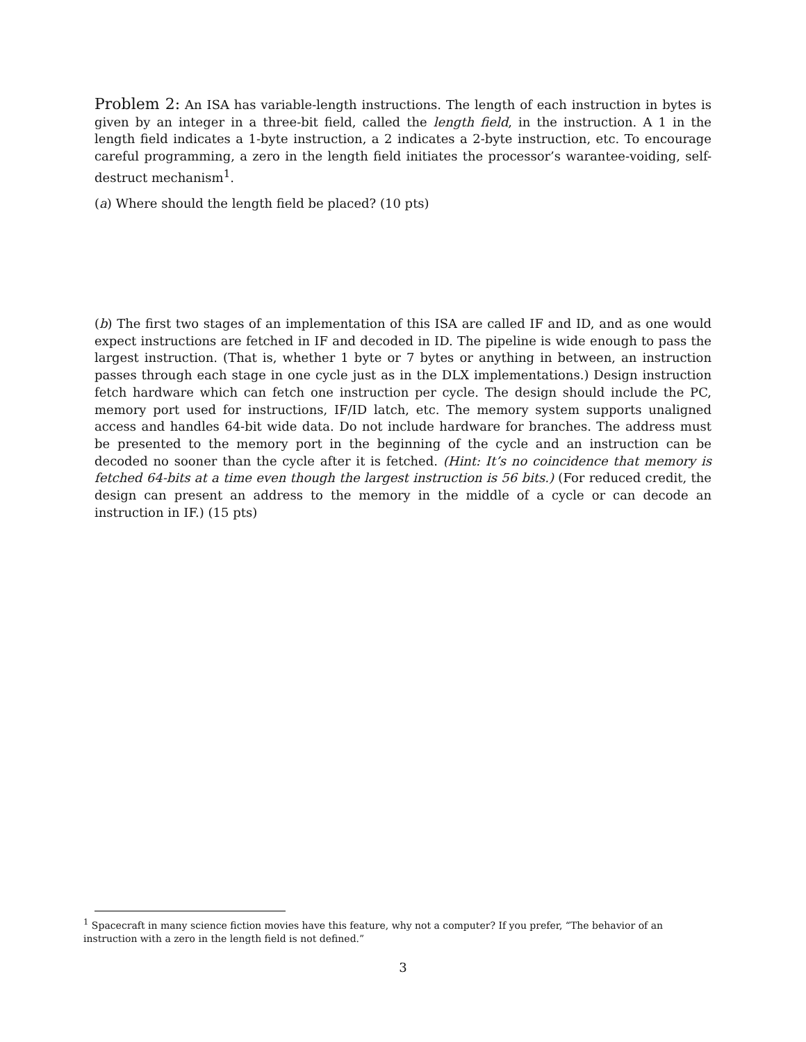Problem 2: An ISA has variable-length instructions. The length of each instruction in bytes is given by an integer in a three-bit field, called the length field, in the instruction. A 1 in the length field indicates a 1-byte instruction, a 2 indicates a 2-byte instruction, etc. To encourage careful programming, a zero in the length field initiates the processor’s warantee-voiding, self-destruct mechanism<sup>1</sup>.
(a) Where should the length field be placed? (10 pts)
(b) The first two stages of an implementation of this ISA are called IF and ID, and as one would expect instructions are fetched in IF and decoded in ID. The pipeline is wide enough to pass the largest instruction. (That is, whether 1 byte or 7 bytes or anything in between, an instruction passes through each stage in one cycle just as in the DLX implementations.) Design instruction fetch hardware which can fetch one instruction per cycle. The design should include the PC, memory port used for instructions, IF/ID latch, etc. The memory system supports unaligned access and handles 64-bit wide data. Do not include hardware for branches. The address must be presented to the memory port in the beginning of the cycle and an instruction can be decoded no sooner than the cycle after it is fetched. (Hint: It’s no coincidence that memory is fetched 64-bits at a time even though the largest instruction is 56 bits.) (For reduced credit, the design can present an address to the memory in the middle of a cycle or can decode an instruction in IF.) (15 pts)
<sup>1</sup> Spacecraft in many science fiction movies have this feature, why not a computer? If you prefer, “The behavior of an instruction with a zero in the length field is not defined.”
3